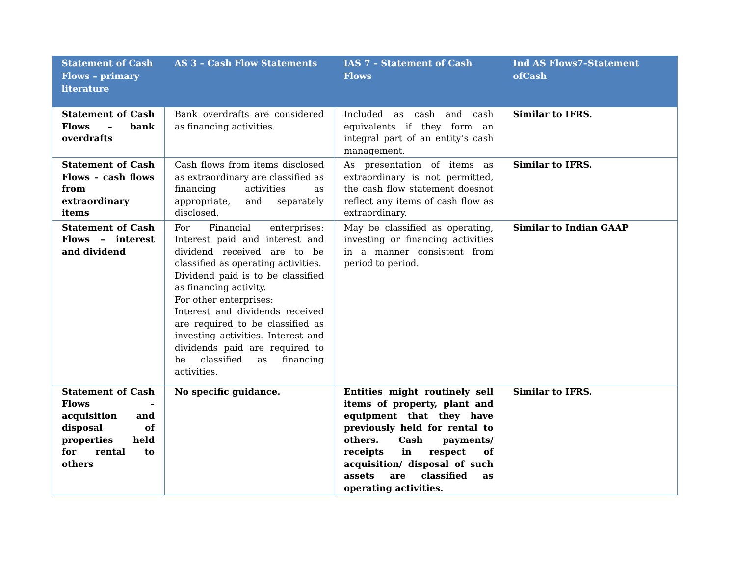| Statement of Cash Flows – primary literature | AS 3 – Cash Flow Statements | IAS 7 – Statement of Cash Flows | Ind AS Flows7–Statement ofCash |
| --- | --- | --- | --- |
| Statement of Cash Flows – bank overdrafts | Bank overdrafts are considered as financing activities. | Included as cash and cash equivalents if they form an integral part of an entity’s cash management. | Similar to IFRS. |
| Statement of Cash Flows – cash flows from extraordinary items | Cash flows from items disclosed as extraordinary are classified as financing activities as appropriate, and separately disclosed. | As presentation of items as extraordinary is not permitted, the cash flow statement doesnot reflect any items of cash flow as extraordinary. | Similar to IFRS. |
| Statement of Cash Flows – interest and dividend | For Financial enterprises: Interest paid and interest and dividend received are to be classified as operating activities. Dividend paid is to be classified as financing activity. For other enterprises: Interest and dividends received are required to be classified as investing activities. Interest and dividends paid are required to be classified as financing activities. | May be classified as operating, investing or financing activities in a manner consistent from period to period. | Similar to Indian GAAP |
| Statement of Cash Flows – acquisition and disposal of properties held for rental to others | No specific guidance. | Entities might routinely sell items of property, plant and equipment that they have previously held for rental to others. Cash payments/ receipts in respect of acquisition/ disposal of such assets are classified as operating activities. | Similar to IFRS. |